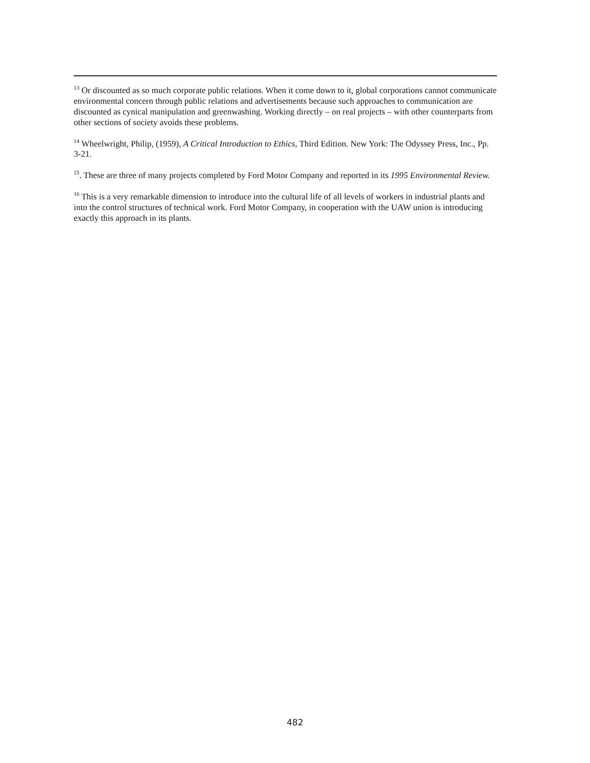<sup>13</sup> Or discounted as so much corporate public relations. When it come down to it, global corporations cannot communicate environmental concern through public relations and advertisements because such approaches to communication are discounted as cynical manipulation and greenwashing. Working directly – on real projects – with other counterparts from other sections of society avoids these problems.
<sup>14</sup> Wheelwright, Philip, (1959), A Critical Introduction to Ethics, Third Edition. New York: The Odyssey Press, Inc., Pp. 3-21.
<sup>15</sup>. These are three of many projects completed by Ford Motor Company and reported in its 1995 Environmental Review.
<sup>16</sup> This is a very remarkable dimension to introduce into the cultural life of all levels of workers in industrial plants and into the control structures of technical work. Ford Motor Company, in cooperation with the UAW union is introducing exactly this approach in its plants.
482